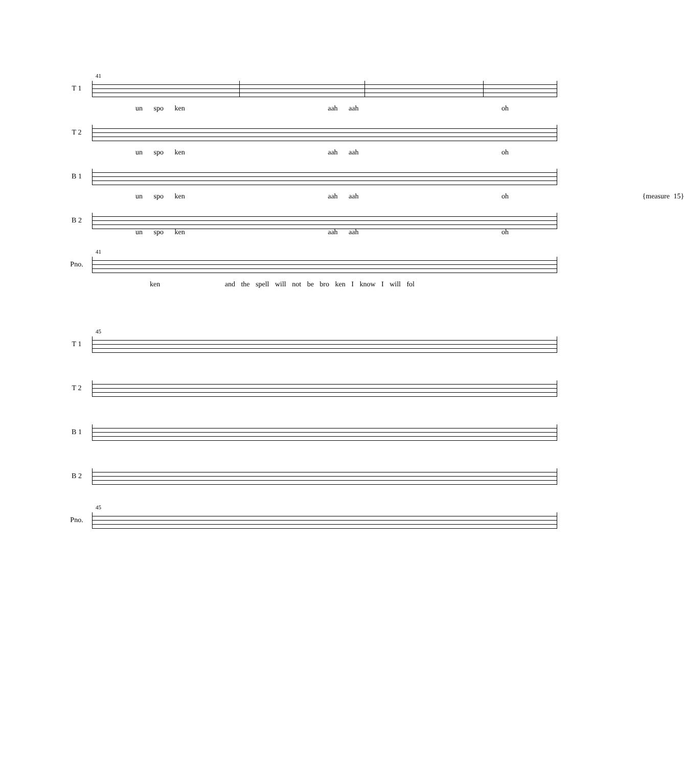41
T 1
un spo ken aah aah oh
T 2
un spo ken aah aah oh
B 1
un spo ken aah aah oh {measure 15}
B 2
un spo ken aah aah oh
41
Pno.
ken and the spell will not be bro ken I know I will fol
45
T 1
T 2
B 1
B 2
45
Pno.